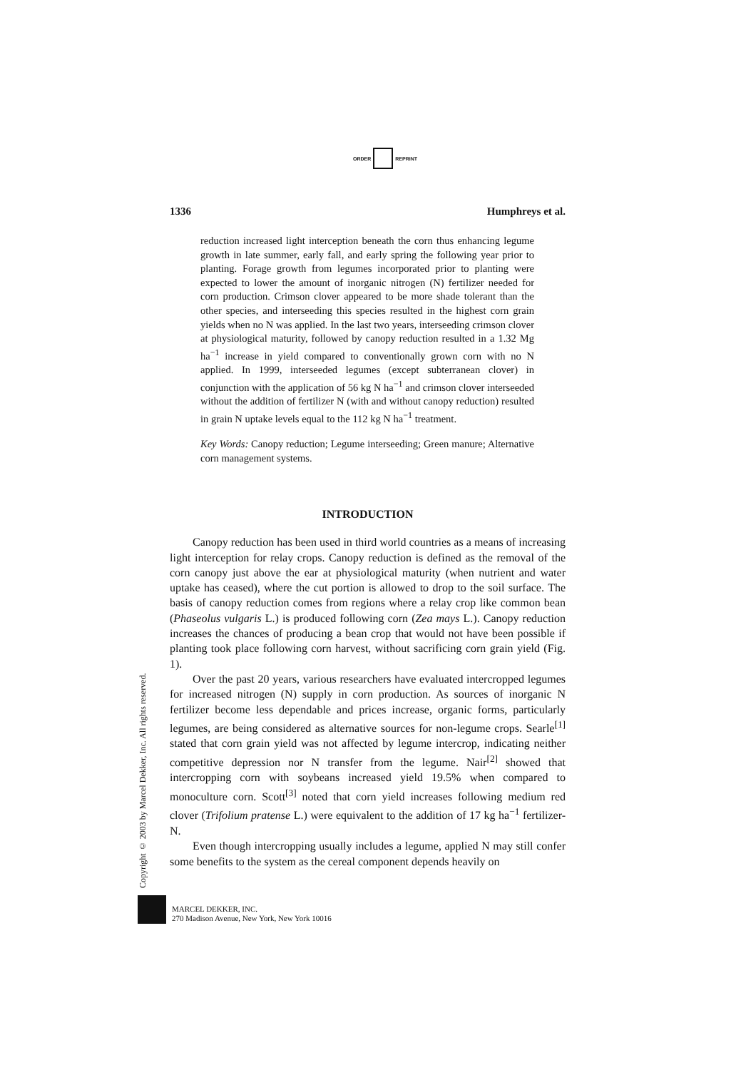ORDER
REPRINT
1336 Humphreys et al.
reduction increased light interception beneath the corn thus enhancing legume growth in late summer, early fall, and early spring the following year prior to planting. Forage growth from legumes incorporated prior to planting were expected to lower the amount of inorganic nitrogen (N) fertilizer needed for corn production. Crimson clover appeared to be more shade tolerant than the other species, and interseeding this species resulted in the highest corn grain yields when no N was applied. In the last two years, interseeding crimson clover at physiological maturity, followed by canopy reduction resulted in a 1.32 Mg ha<sup>−1</sup> increase in yield compared to conventionally grown corn with no N applied. In 1999, interseeded legumes (except subterranean clover) in conjunction with the application of 56 kg N ha<sup>−1</sup> and crimson clover interseeded without the addition of fertilizer N (with and without canopy reduction) resulted in grain N uptake levels equal to the 112 kg N ha<sup>−1</sup> treatment.
Key Words: Canopy reduction; Legume interseeding; Green manure; Alternative corn management systems.
INTRODUCTION
Canopy reduction has been used in third world countries as a means of increasing light interception for relay crops. Canopy reduction is defined as the removal of the corn canopy just above the ear at physiological maturity (when nutrient and water uptake has ceased), where the cut portion is allowed to drop to the soil surface. The basis of canopy reduction comes from regions where a relay crop like common bean (Phaseolus vulgaris L.) is produced following corn (Zea mays L.). Canopy reduction increases the chances of producing a bean crop that would not have been possible if planting took place following corn harvest, without sacrificing corn grain yield (Fig. 1).
Over the past 20 years, various researchers have evaluated intercropped legumes for increased nitrogen (N) supply in corn production. As sources of inorganic N fertilizer become less dependable and prices increase, organic forms, particularly legumes, are being considered as alternative sources for non-legume crops. Searle<sup>[1]</sup> stated that corn grain yield was not affected by legume intercrop, indicating neither competitive depression nor N transfer from the legume. Nair<sup>[2]</sup> showed that intercropping corn with soybeans increased yield 19.5% when compared to monoculture corn. Scott<sup>[3]</sup> noted that corn yield increases following medium red clover (Trifolium pratense L.) were equivalent to the addition of 17 kg ha<sup>−1</sup> fertilizer-N.
Even though intercropping usually includes a legume, applied N may still confer some benefits to the system as the cereal component depends heavily on
Copyright © 2003 by Marcel Dekker, Inc. All rights reserved.
MARCEL DEKKER, INC.
270 Madison Avenue, New York, New York 10016